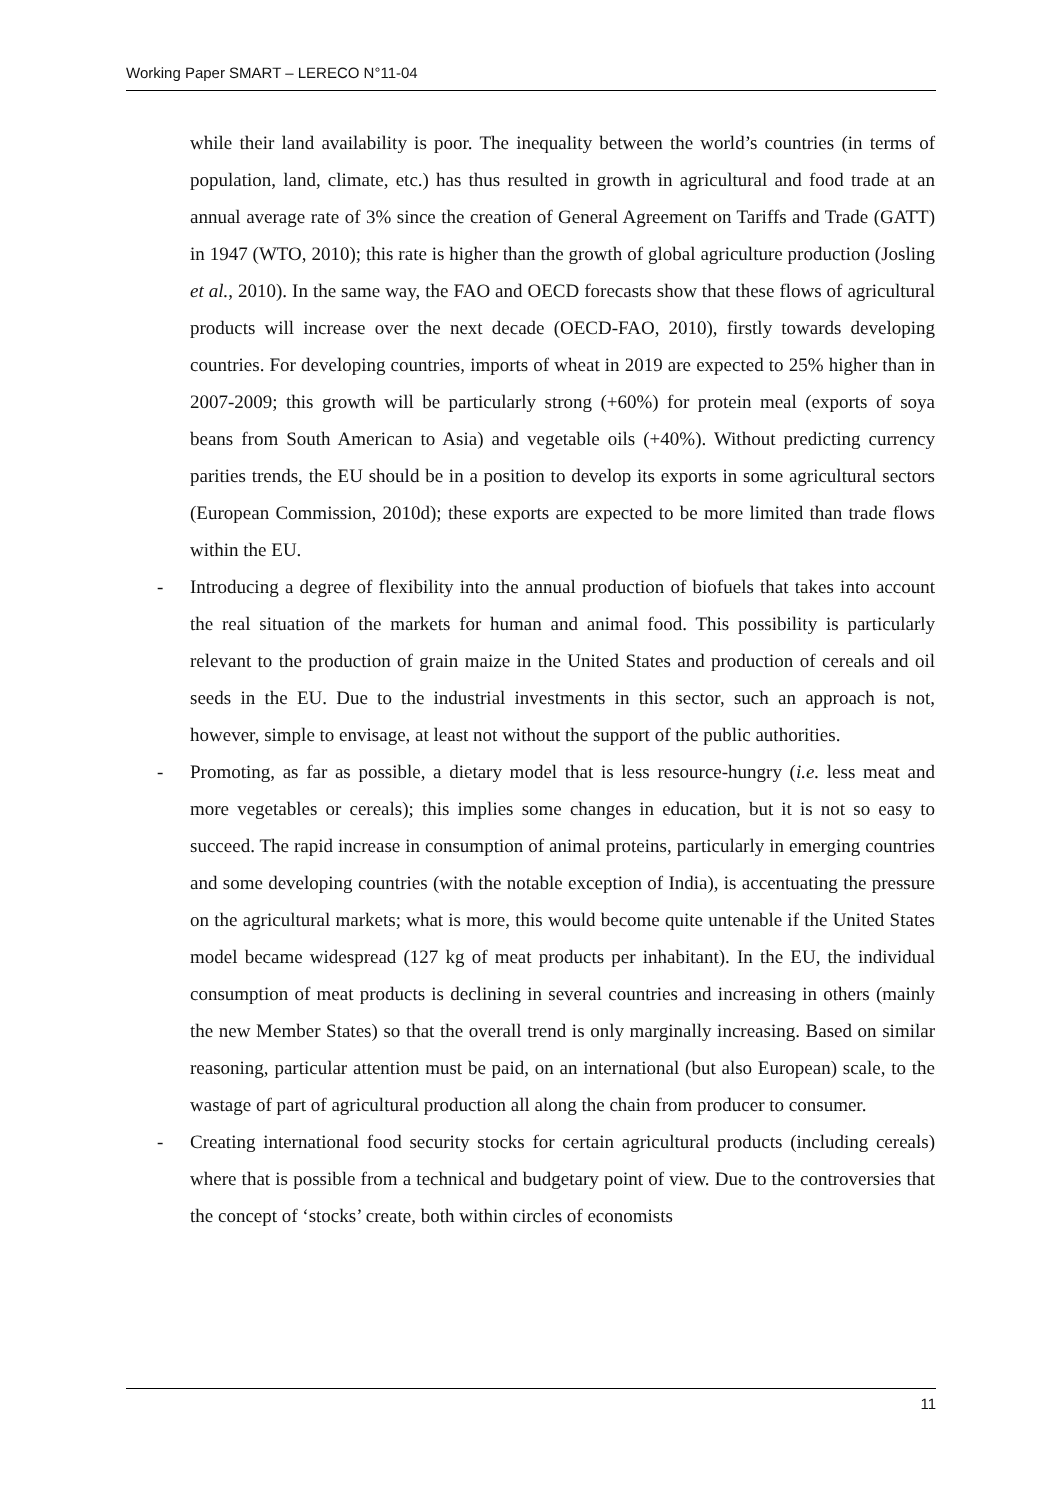Working Paper SMART – LERECO N°11-04
while their land availability is poor. The inequality between the world’s countries (in terms of population, land, climate, etc.) has thus resulted in growth in agricultural and food trade at an annual average rate of 3% since the creation of General Agreement on Tariffs and Trade (GATT) in 1947 (WTO, 2010); this rate is higher than the growth of global agriculture production (Josling et al., 2010). In the same way, the FAO and OECD forecasts show that these flows of agricultural products will increase over the next decade (OECD-FAO, 2010), firstly towards developing countries. For developing countries, imports of wheat in 2019 are expected to 25% higher than in 2007-2009; this growth will be particularly strong (+60%) for protein meal (exports of soya beans from South American to Asia) and vegetable oils (+40%). Without predicting currency parities trends, the EU should be in a position to develop its exports in some agricultural sectors (European Commission, 2010d); these exports are expected to be more limited than trade flows within the EU.
- Introducing a degree of flexibility into the annual production of biofuels that takes into account the real situation of the markets for human and animal food. This possibility is particularly relevant to the production of grain maize in the United States and production of cereals and oil seeds in the EU. Due to the industrial investments in this sector, such an approach is not, however, simple to envisage, at least not without the support of the public authorities.
- Promoting, as far as possible, a dietary model that is less resource-hungry (i.e. less meat and more vegetables or cereals); this implies some changes in education, but it is not so easy to succeed. The rapid increase in consumption of animal proteins, particularly in emerging countries and some developing countries (with the notable exception of India), is accentuating the pressure on the agricultural markets; what is more, this would become quite untenable if the United States model became widespread (127 kg of meat products per inhabitant). In the EU, the individual consumption of meat products is declining in several countries and increasing in others (mainly the new Member States) so that the overall trend is only marginally increasing. Based on similar reasoning, particular attention must be paid, on an international (but also European) scale, to the wastage of part of agricultural production all along the chain from producer to consumer.
- Creating international food security stocks for certain agricultural products (including cereals) where that is possible from a technical and budgetary point of view. Due to the controversies that the concept of ‘stocks’ create, both within circles of economists
11